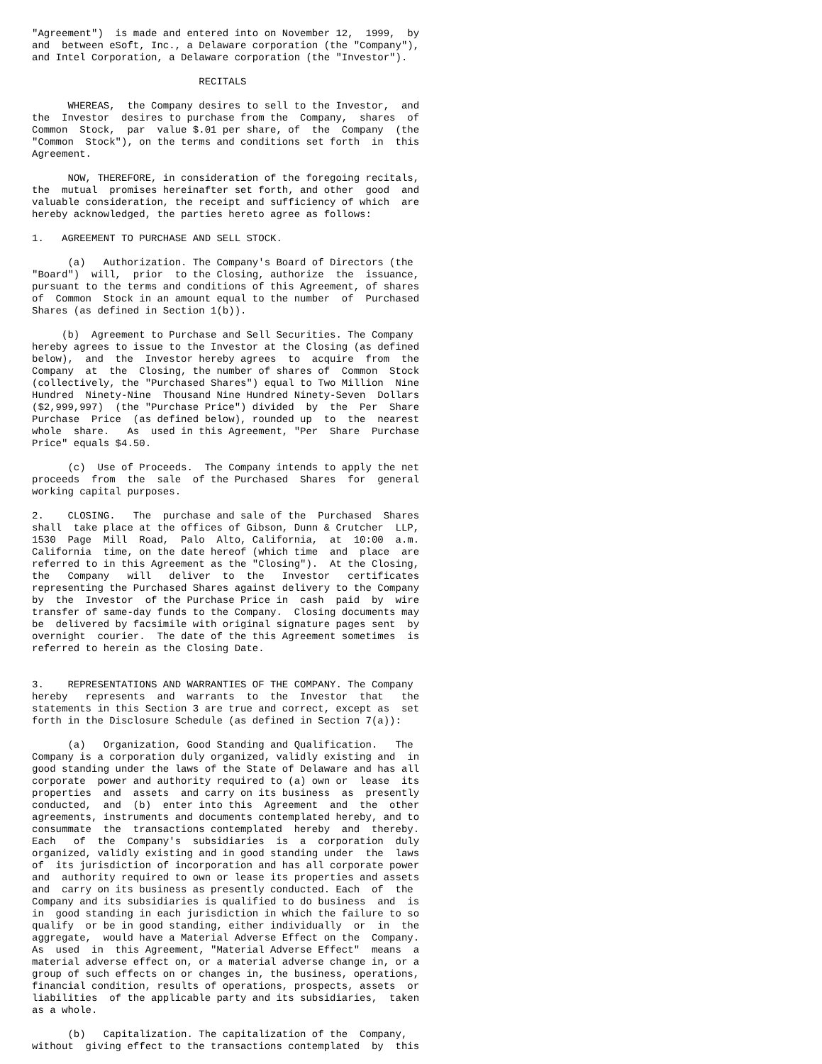"Agreement")  is made and entered into on November 12,  1999,  by
and  between eSoft, Inc., a Delaware corporation (the "Company"),
and Intel Corporation, a Delaware corporation (the "Investor").

                            RECITALS

      WHEREAS,  the Company desires to sell to the Investor,  and
the  Investor  desires to purchase from the  Company,  shares  of
Common  Stock,  par  value $.01 per share, of  the  Company  (the
"Common  Stock"), on the terms and conditions set forth  in  this
Agreement.

      NOW, THEREFORE, in consideration of the foregoing recitals,
the  mutual  promises hereinafter set forth, and other  good  and
valuable consideration, the receipt and sufficiency of which  are
hereby acknowledged, the parties hereto agree as follows:

1.   AGREEMENT TO PURCHASE AND SELL STOCK.

      (a)   Authorization. The Company's Board of Directors (the
"Board")  will,  prior  to the Closing, authorize  the  issuance,
pursuant to the terms and conditions of this Agreement, of shares
of  Common  Stock in an amount equal to the number  of  Purchased
Shares (as defined in Section 1(b)).

     (b)  Agreement to Purchase and Sell Securities. The Company
hereby agrees to issue to the Investor at the Closing (as defined
below),  and  the  Investor hereby agrees  to  acquire  from  the
Company  at  the  Closing, the number of shares of  Common  Stock
(collectively, the "Purchased Shares") equal to Two Million  Nine
Hundred  Ninety-Nine  Thousand Nine Hundred Ninety-Seven  Dollars
($2,999,997)  (the "Purchase Price") divided  by  the  Per  Share
Purchase  Price  (as defined below), rounded up  to  the  nearest
whole  share.   As  used in this Agreement, "Per  Share  Purchase
Price" equals $4.50.

      (c)  Use of Proceeds.  The Company intends to apply the net
proceeds  from  the  sale  of the Purchased  Shares  for  general
working capital purposes.

2.    CLOSING.   The  purchase and sale of the  Purchased  Shares
shall  take place at the offices of Gibson, Dunn & Crutcher  LLP,
1530  Page  Mill  Road,  Palo  Alto, California,  at  10:00  a.m.
California  time, on the date hereof (which time  and  place  are
referred to in this Agreement as the "Closing").  At the Closing,
the   Company   will   deliver  to  the   Investor   certificates
representing the Purchased Shares against delivery to the Company
by  the  Investor  of the Purchase Price in  cash  paid  by  wire
transfer of same-day funds to the Company.  Closing documents may
be  delivered by facsimile with original signature pages sent  by
overnight  courier.  The date of the this Agreement sometimes  is
referred to herein as the Closing Date.


3.    REPRESENTATIONS AND WARRANTIES OF THE COMPANY. The Company
hereby   represents  and  warrants  to  the  Investor  that   the
statements in this Section 3 are true and correct, except as  set
forth in the Disclosure Schedule (as defined in Section 7(a)):

      (a)   Organization, Good Standing and Qualification.   The
Company is a corporation duly organized, validly existing and  in
good standing under the laws of the State of Delaware and has all
corporate  power and authority required to (a) own or  lease  its
properties  and  assets  and carry on its business  as  presently
conducted,  and  (b)  enter into this  Agreement  and  the  other
agreements, instruments and documents contemplated hereby, and to
consummate  the  transactions contemplated  hereby  and  thereby.
Each   of  the  Company's  subsidiaries  is  a  corporation  duly
organized, validly existing and in good standing under  the  laws
of  its jurisdiction of incorporation and has all corporate power
and  authority required to own or lease its properties and assets
and  carry on its business as presently conducted. Each  of  the
Company and its subsidiaries is qualified to do business  and  is
in  good standing in each jurisdiction in which the failure to so
qualify  or be in good standing, either individually  or  in  the
aggregate,  would have a Material Adverse Effect on the  Company.
As  used  in  this Agreement, "Material Adverse Effect"  means  a
material adverse effect on, or a material adverse change in, or a
group of such effects on or changes in, the business, operations,
financial condition, results of operations, prospects, assets  or
liabilities  of the applicable party and its subsidiaries,  taken
as a whole.

      (b)   Capitalization. The capitalization of the  Company,
without  giving effect to the transactions contemplated  by  this